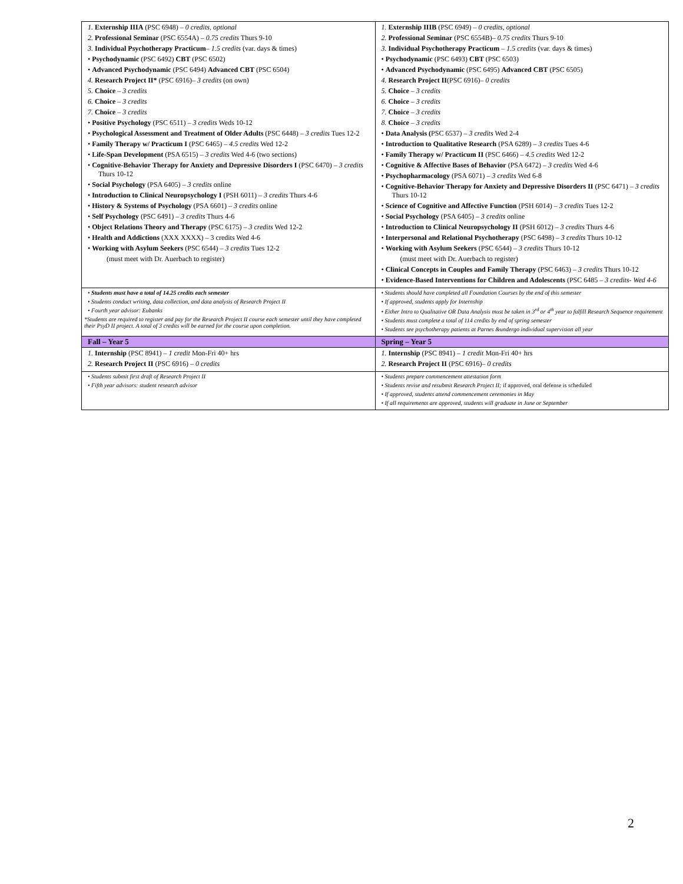| 1. Externship IIIA (PSC 6948) – 0 credits, optional 2. Professional Seminar (PSC 6554A) – 0.75 credits Thurs 9-10 3. Individual Psychotherapy Practicum – 1.5 credits (var. days & times) • Psychodynamic (PSC 6492) CBT (PSC 6502) • Advanced Psychodynamic (PSC 6494) Advanced CBT (PSC 6504) 4. Research Project II* (PSC 6916)– 3 credits (on own) 5. Choice – 3 credits 6. Choice – 3 credits 7. Choice – 3 credits • Positive Psychology (PSC 6511) – 3 credits Weds 10-12 • Psychological Assessment and Treatment of Older Adults (PSC 6448) – 3 credits Tues 12-2 • Family Therapy w/ Practicum I (PSC 6465) – 4.5 credits Wed 12-2 • Life-Span Development (PSA 6515) – 3 credits Wed 4-6 (two sections) • Cognitive-Behavior Therapy for Anxiety and Depressive Disorders I (PSC 6470) – 3 credits Thurs 10-12 • Social Psychology (PSA 6405) – 3 credits online • Introduction to Clinical Neuropsychology I (PSH 6011) – 3 credits Thurs 4-6 • History & Systems of Psychology (PSA 6601) – 3 credits online • Self Psychology (PSC 6491) – 3 credits Thurs 4-6 • Object Relations Theory and Therapy (PSC 6175) – 3 credits Wed 12-2 • Health and Addictions (XXX XXXX) – 3 credits Wed 4-6 • Working with Asylum Seekers (PSC 6544) – 3 credits Tues 12-2 (must meet with Dr. Auerbach to register) | 1. Externship IIIB (PSC 6949) – 0 credits, optional 2. Professional Seminar (PSC 6554B)– 0.75 credits Thurs 9-10 3. Individual Psychotherapy Practicum – 1.5 credits (var. days & times) • Psychodynamic (PSC 6493) CBT (PSC 6503) • Advanced Psychodynamic (PSC 6495) Advanced CBT (PSC 6505) 4. Research Project II (PSC 6916)– 0 credits 5. Choice – 3 credits 6. Choice – 3 credits 7. Choice – 3 credits 8. Choice – 3 credits • Data Analysis ( PSC 6537) – 3 credits Wed 2-4 • Introduction to Qualitative Research (PSA 6289) – 3 credits Tues 4-6 • Family Therapy w/ Practicum II (PSC 6466) – 4.5 credits Wed 12-2 • Cognitive & Affective Bases of Behavior (PSA 6472) – 3 credits Wed 4-6 • Psychopharmacology (PSA 6071) – 3 credits Wed 6-8 • Cognitive-Behavior Therapy for Anxiety and Depressive Disorders II (PSC 6471) – 3 credits Thurs 10-12 • Science of Cognitive and Affective Function (PSH 6014) – 3 credits Tues 12-2 • Social Psychology (PSA 6405) – 3 credits online • Introduction to Clinical Neuropsychology II (PSH 6012) – 3 credits Thurs 4-6 • Interpersonal and Relational Psychotherapy (PSC 6498) – 3 credits Thurs 10-12 • Working with Asylum Seekers (PSC 6544) – 3 credits Thurs 10-12 (must meet with Dr. Auerbach to register) • Clinical Concepts in Couples and Family Therapy (PSC 6463) – 3 credits Thurs 10-12 • Evidence-Based Interventions for Children and Adolescents (PSC 6485 – 3 credits- Wed 4-6 |
| • Students must have a total of 14.25 credits each semester • Students conduct writing, data collection, and data analysis of Research Project II • Fourth year advisor: Eubanks *Students are required to register and pay for the Research Project II course each semester until they have completed their PsyD II project. A total of 3 credits will be earned for the course upon completion. | • Students should have completed all Foundation Courses by the end of this semester • If approved, students apply for Internship • Either Intro to Qualitative OR Data Analysis must be taken in 3<sup>rd</sup> or 4<sup>th</sup> year to fulfill Research Sequence requirement • Students must complete a total of 114 credits by end of spring semester • Students see psychotherapy patients at Parnes &undergo individual supervision all year |
| Fall – Year 5 | Spring – Year 5 |
| 1. Internship (PSC 8941) – 1 credit Mon-Fri 40+ hrs 2. Research Project II (PSC 6916) – 0 credits | 1. Internship (PSC 8941) – 1 credit Mon-Fri 40+ hrs 2. Research Project II (PSC 6916)– 0 credits |
| • Students submit first draft of Research Project II • Fifth year advisors: student research advisor | • Students prepare commencement attestation form • Students revise and resubmit Research Project II; if approved, oral defense is scheduled • If approved, students attend commencement ceremonies in May • If all requirements are approved, students will graduate in June or September |
2